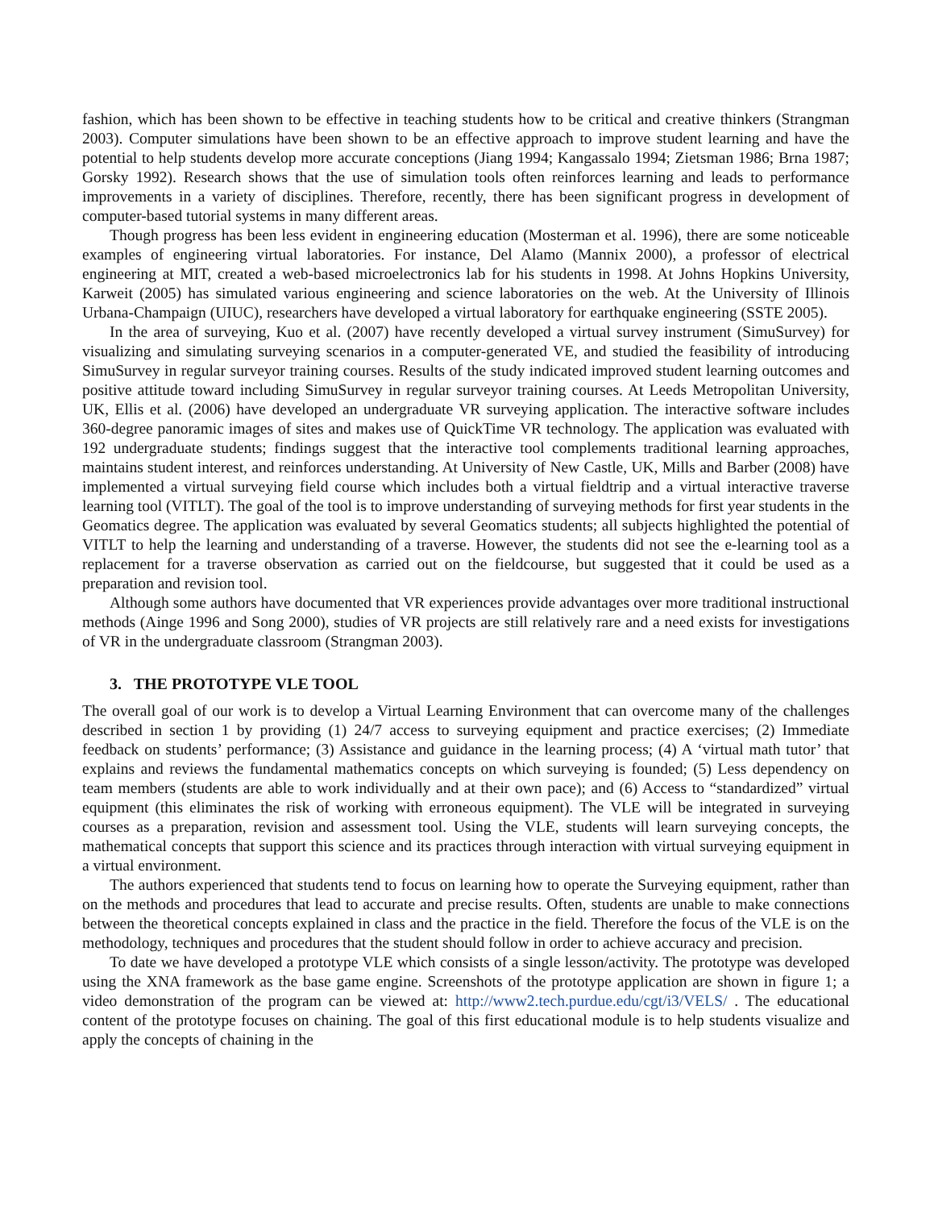fashion, which has been shown to be effective in teaching students how to be critical and creative thinkers (Strangman 2003). Computer simulations have been shown to be an effective approach to improve student learning and have the potential to help students develop more accurate conceptions (Jiang 1994; Kangassalo 1994; Zietsman 1986; Brna 1987; Gorsky 1992). Research shows that the use of simulation tools often reinforces learning and leads to performance improvements in a variety of disciplines. Therefore, recently, there has been significant progress in development of computer-based tutorial systems in many different areas.
Though progress has been less evident in engineering education (Mosterman et al. 1996), there are some noticeable examples of engineering virtual laboratories. For instance, Del Alamo (Mannix 2000), a professor of electrical engineering at MIT, created a web-based microelectronics lab for his students in 1998. At Johns Hopkins University, Karweit (2005) has simulated various engineering and science laboratories on the web. At the University of Illinois Urbana-Champaign (UIUC), researchers have developed a virtual laboratory for earthquake engineering (SSTE 2005).
In the area of surveying, Kuo et al. (2007) have recently developed a virtual survey instrument (SimuSurvey) for visualizing and simulating surveying scenarios in a computer-generated VE, and studied the feasibility of introducing SimuSurvey in regular surveyor training courses. Results of the study indicated improved student learning outcomes and positive attitude toward including SimuSurvey in regular surveyor training courses. At Leeds Metropolitan University, UK, Ellis et al. (2006) have developed an undergraduate VR surveying application. The interactive software includes 360-degree panoramic images of sites and makes use of QuickTime VR technology. The application was evaluated with 192 undergraduate students; findings suggest that the interactive tool complements traditional learning approaches, maintains student interest, and reinforces understanding. At University of New Castle, UK, Mills and Barber (2008) have implemented a virtual surveying field course which includes both a virtual fieldtrip and a virtual interactive traverse learning tool (VITLT). The goal of the tool is to improve understanding of surveying methods for first year students in the Geomatics degree. The application was evaluated by several Geomatics students; all subjects highlighted the potential of VITLT to help the learning and understanding of a traverse. However, the students did not see the e-learning tool as a replacement for a traverse observation as carried out on the fieldcourse, but suggested that it could be used as a preparation and revision tool.
Although some authors have documented that VR experiences provide advantages over more traditional instructional methods (Ainge 1996 and Song 2000), studies of VR projects are still relatively rare and a need exists for investigations of VR in the undergraduate classroom (Strangman 2003).
3. THE PROTOTYPE VLE TOOL
The overall goal of our work is to develop a Virtual Learning Environment that can overcome many of the challenges described in section 1 by providing (1) 24/7 access to surveying equipment and practice exercises; (2) Immediate feedback on students’ performance; (3) Assistance and guidance in the learning process; (4) A ‘virtual math tutor’ that explains and reviews the fundamental mathematics concepts on which surveying is founded; (5) Less dependency on team members (students are able to work individually and at their own pace); and (6) Access to “standardized” virtual equipment (this eliminates the risk of working with erroneous equipment). The VLE will be integrated in surveying courses as a preparation, revision and assessment tool. Using the VLE, students will learn surveying concepts, the mathematical concepts that support this science and its practices through interaction with virtual surveying equipment in a virtual environment.
The authors experienced that students tend to focus on learning how to operate the Surveying equipment, rather than on the methods and procedures that lead to accurate and precise results. Often, students are unable to make connections between the theoretical concepts explained in class and the practice in the field. Therefore the focus of the VLE is on the methodology, techniques and procedures that the student should follow in order to achieve accuracy and precision.
To date we have developed a prototype VLE which consists of a single lesson/activity. The prototype was developed using the XNA framework as the base game engine. Screenshots of the prototype application are shown in figure 1; a video demonstration of the program can be viewed at: http://www2.tech.purdue.edu/cgt/i3/VELS/ . The educational content of the prototype focuses on chaining. The goal of this first educational module is to help students visualize and apply the concepts of chaining in the